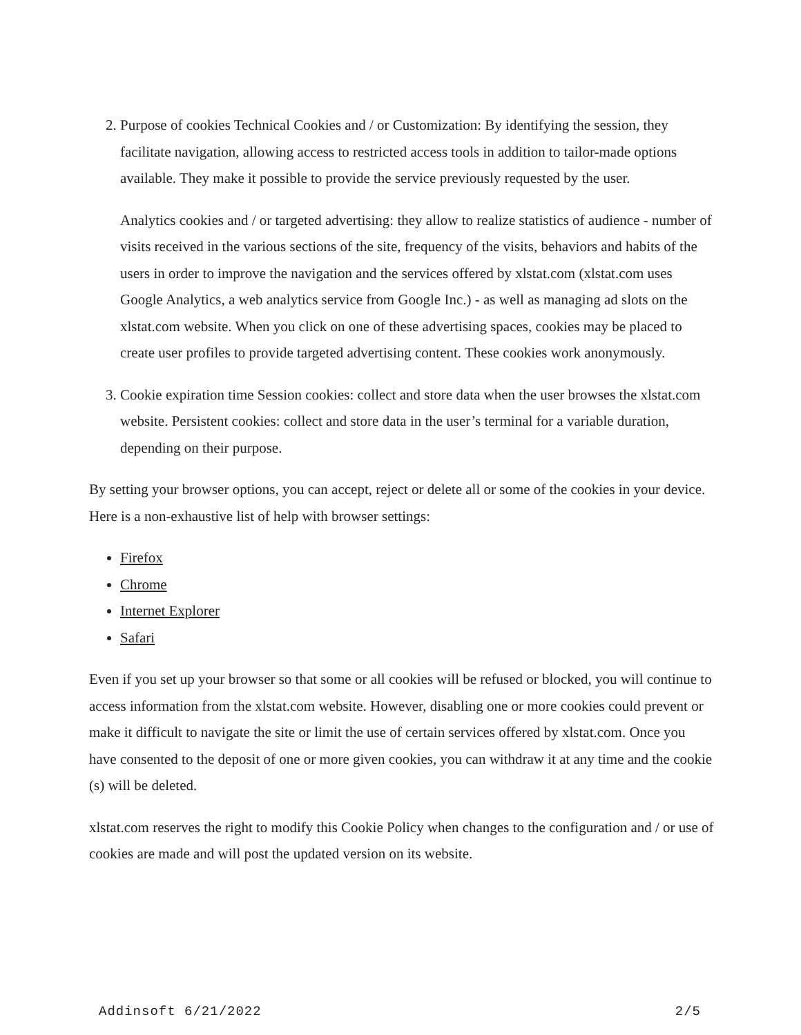2. Purpose of cookies Technical Cookies and / or Customization: By identifying the session, they facilitate navigation, allowing access to restricted access tools in addition to tailor-made options available. They make it possible to provide the service previously requested by the user.
Analytics cookies and / or targeted advertising: they allow to realize statistics of audience - number of visits received in the various sections of the site, frequency of the visits, behaviors and habits of the users in order to improve the navigation and the services offered by xlstat.com (xlstat.com uses Google Analytics, a web analytics service from Google Inc.) - as well as managing ad slots on the xlstat.com website. When you click on one of these advertising spaces, cookies may be placed to create user profiles to provide targeted advertising content. These cookies work anonymously.
3. Cookie expiration time Session cookies: collect and store data when the user browses the xlstat.com website. Persistent cookies: collect and store data in the user’s terminal for a variable duration, depending on their purpose.
By setting your browser options, you can accept, reject or delete all or some of the cookies in your device. Here is a non-exhaustive list of help with browser settings:
Firefox
Chrome
Internet Explorer
Safari
Even if you set up your browser so that some or all cookies will be refused or blocked, you will continue to access information from the xlstat.com website. However, disabling one or more cookies could prevent or make it difficult to navigate the site or limit the use of certain services offered by xlstat.com. Once you have consented to the deposit of one or more given cookies, you can withdraw it at any time and the cookie (s) will be deleted.
xlstat.com reserves the right to modify this Cookie Policy when changes to the configuration and / or use of cookies are made and will post the updated version on its website.
Addinsoft 6/21/2022 2/5